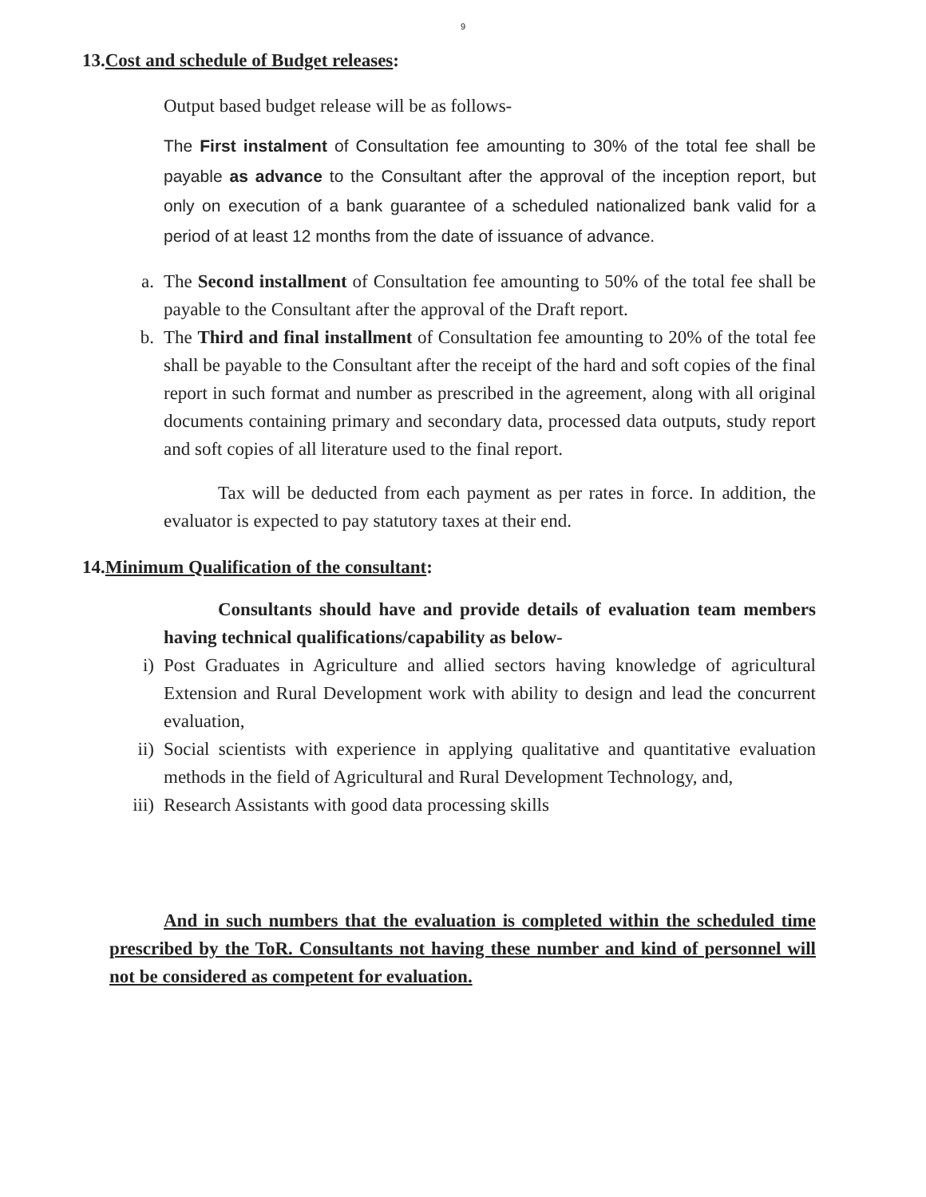9
13.Cost and schedule of Budget releases:
Output based budget release will be as follows-
The First instalment of Consultation fee amounting to 30% of the total fee shall be payable as advance to the Consultant after the approval of the inception report, but only on execution of a bank guarantee of a scheduled nationalized bank valid for a period of at least 12 months from the date of issuance of advance.
a. The Second installment of Consultation fee amounting to 50% of the total fee shall be payable to the Consultant after the approval of the Draft report.
b. The Third and final installment of Consultation fee amounting to 20% of the total fee shall be payable to the Consultant after the receipt of the hard and soft copies of the final report in such format and number as prescribed in the agreement, along with all original documents containing primary and secondary data, processed data outputs, study report and soft copies of all literature used to the final report.
Tax will be deducted from each payment as per rates in force. In addition, the evaluator is expected to pay statutory taxes at their end.
14.Minimum Qualification of the consultant:
Consultants should have and provide details of evaluation team members having technical qualifications/capability as below-
i) Post Graduates in Agriculture and allied sectors having knowledge of agricultural Extension and Rural Development work with ability to design and lead the concurrent evaluation,
ii) Social scientists with experience in applying qualitative and quantitative evaluation methods in the field of Agricultural and Rural Development Technology, and,
iii)
Research Assistants with good data processing skills
And in such numbers that the evaluation is completed within the scheduled time prescribed by the ToR. Consultants not having these number and kind of personnel will not be considered as competent for evaluation.